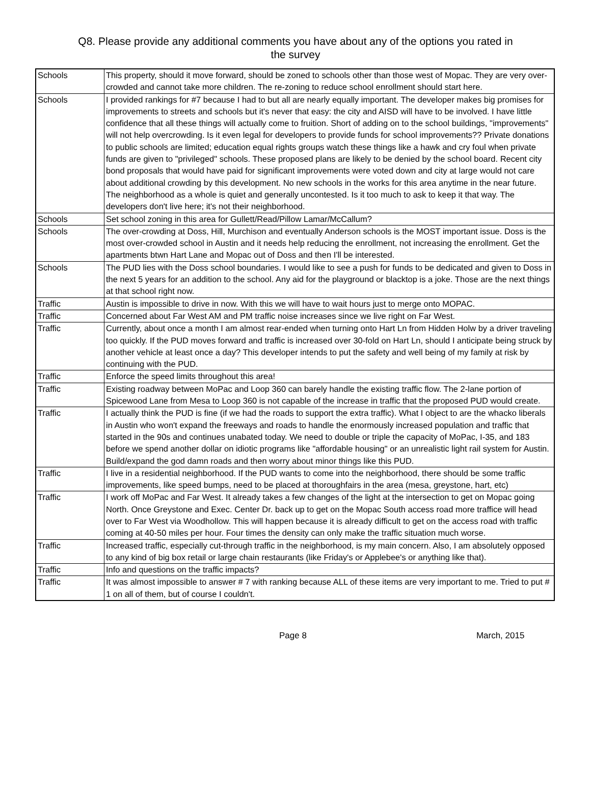Q8. Please provide any additional comments you have about any of the options you rated in
the survey
| Schools | This property, should it move forward, should be zoned to schools other than those west of Mopac. They are very over-crowded and cannot take more children. The re-zoning to reduce school enrollment should start here. |
| Schools | I provided rankings for #7 because I had to but all are nearly equally important. The developer makes big promises for improvements to streets and schools but it's never that easy: the city and AISD will have to be involved. I have little confidence that all these things will actually come to fruition. Short of adding on to the school buildings, "improvements" will not help overcrowding. Is it even legal for developers to provide funds for school improvements?? Private donations to public schools are limited; education equal rights groups watch these things like a hawk and cry foul when private funds are given to "privileged" schools. These proposed plans are likely to be denied by the school board. Recent city bond proposals that would have paid for significant improvements were voted down and city at large would not care about additional crowding by this development. No new schools in the works for this area anytime in the near future. The neighborhood as a whole is quiet and generally uncontested. Is it too much to ask to keep it that way. The developers don't live here; it's not their neighborhood. |
| Schools | Set school zoning in this area for Gullett/Read/Pillow Lamar/McCallum? |
| Schools | The over-crowding at Doss, Hill, Murchison and eventually Anderson schools is the MOST important issue. Doss is the most over-crowded school in Austin and it needs help reducing the enrollment, not increasing the enrollment. Get the apartments btwn Hart Lane and Mopac out of Doss and then I'll be interested. |
| Schools | The PUD lies with the Doss school boundaries. I would like to see a push for funds to be dedicated and given to Doss in the next 5 years for an addition to the school. Any aid for the playground or blacktop is a joke. Those are the next things at that school right now. |
| Traffic | Austin is impossible to drive in now. With this we will have to wait hours just to merge onto MOPAC. |
| Traffic | Concerned about Far West AM and PM traffic noise increases since we live right on Far West. |
| Traffic | Currently, about once a month I am almost rear-ended when turning onto Hart Ln from Hidden Holw by a driver traveling too quickly. If the PUD moves forward and traffic is increased over 30-fold on Hart Ln, should I anticipate being struck by another vehicle at least once a day? This developer intends to put the safety and well being of my family at risk by continuing with the PUD. |
| Traffic | Enforce the speed limits throughout this area! |
| Traffic | Existing roadway between MoPac and Loop 360 can barely handle the existing traffic flow. The 2-lane portion of Spicewood Lane from Mesa to Loop 360 is not capable of the increase in traffic that the proposed PUD would create. |
| Traffic | I actually think the PUD is fine (if we had the roads to support the extra traffic). What I object to are the whacko liberals in Austin who won't expand the freeways and roads to handle the enormously increased population and traffic that started in the 90s and continues unabated today. We need to double or triple the capacity of MoPac, I-35, and 183 before we spend another dollar on idiotic programs like "affordable housing" or an unrealistic light rail system for Austin. Build/expand the god damn roads and then worry about minor things like this PUD. |
| Traffic | I live in a residential neighborhood. If the PUD wants to come into the neighborhood, there should be some traffic improvements, like speed bumps, need to be placed at thoroughfairs in the area (mesa, greystone, hart, etc) |
| Traffic | I work off MoPac and Far West. It already takes a few changes of the light at the intersection to get on Mopac going North. Once Greystone and Exec. Center Dr. back up to get on the Mopac South access road more traffice will head over to Far West via Woodhollow. This will happen because it is already difficult to get on the access road with traffic coming at 40-50 miles per hour. Four times the density can only make the traffic situation much worse. |
| Traffic | Increased traffic, especially cut-through traffic in the neighborhood, is my main concern. Also, I am absolutely opposed to any kind of big box retail or large chain restaurants (like Friday's or Applebee's or anything like that). |
| Traffic | Info and questions on the traffic impacts? |
| Traffic | It was almost impossible to answer # 7 with ranking because ALL of these items are very important to me. Tried to put # 1 on all of them, but of course I couldn't. |
Page 8 March, 2015